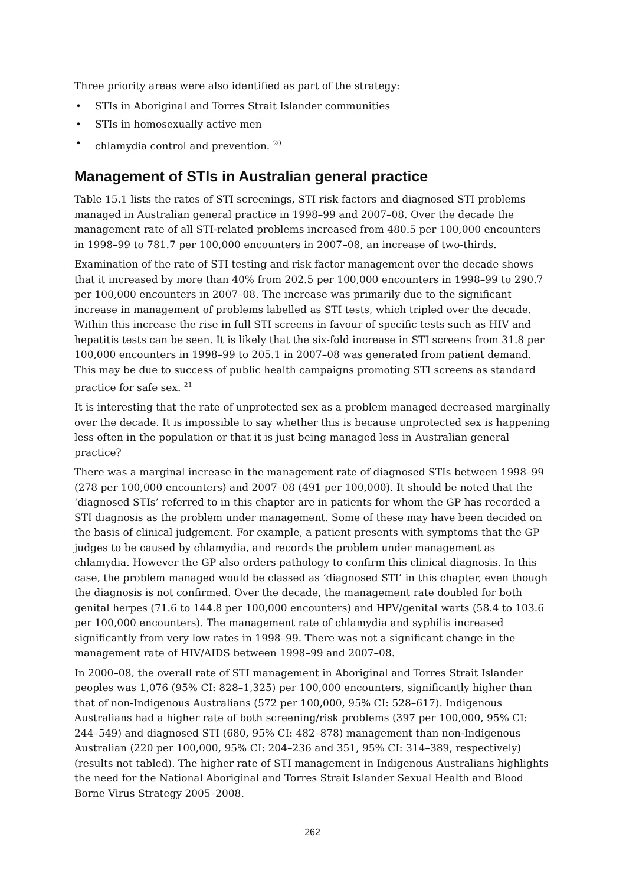Three priority areas were also identified as part of the strategy:
• STIs in Aboriginal and Torres Strait Islander communities
• STIs in homosexually active men
• chlamydia control and prevention. <sup>20</sup>
Management of STIs in Australian general practice
Table 15.1 lists the rates of STI screenings, STI risk factors and diagnosed STI problems managed in Australian general practice in 1998–99 and 2007–08. Over the decade the management rate of all STI-related problems increased from 480.5 per 100,000 encounters in 1998–99 to 781.7 per 100,000 encounters in 2007–08, an increase of two-thirds.
Examination of the rate of STI testing and risk factor management over the decade shows that it increased by more than 40% from 202.5 per 100,000 encounters in 1998–99 to 290.7 per 100,000 encounters in 2007–08. The increase was primarily due to the significant increase in management of problems labelled as STI tests, which tripled over the decade. Within this increase the rise in full STI screens in favour of specific tests such as HIV and hepatitis tests can be seen. It is likely that the six-fold increase in STI screens from 31.8 per 100,000 encounters in 1998–99 to 205.1 in 2007–08 was generated from patient demand. This may be due to success of public health campaigns promoting STI screens as standard practice for safe sex. <sup>21</sup>
It is interesting that the rate of unprotected sex as a problem managed decreased marginally over the decade. It is impossible to say whether this is because unprotected sex is happening less often in the population or that it is just being managed less in Australian general practice?
There was a marginal increase in the management rate of diagnosed STIs between 1998–99 (278 per 100,000 encounters) and 2007–08 (491 per 100,000). It should be noted that the ‘diagnosed STIs’ referred to in this chapter are in patients for whom the GP has recorded a STI diagnosis as the problem under management. Some of these may have been decided on the basis of clinical judgement. For example, a patient presents with symptoms that the GP judges to be caused by chlamydia, and records the problem under management as chlamydia. However the GP also orders pathology to confirm this clinical diagnosis. In this case, the problem managed would be classed as ‘diagnosed STI’ in this chapter, even though the diagnosis is not confirmed. Over the decade, the management rate doubled for both genital herpes (71.6 to 144.8 per 100,000 encounters) and HPV/genital warts (58.4 to 103.6 per 100,000 encounters). The management rate of chlamydia and syphilis increased significantly from very low rates in 1998–99. There was not a significant change in the management rate of HIV/AIDS between 1998–99 and 2007–08.
In 2000–08, the overall rate of STI management in Aboriginal and Torres Strait Islander peoples was 1,076 (95% CI: 828–1,325) per 100,000 encounters, significantly higher than that of non-Indigenous Australians (572 per 100,000, 95% CI: 528–617). Indigenous Australians had a higher rate of both screening/risk problems (397 per 100,000, 95% CI: 244–549) and diagnosed STI (680, 95% CI: 482–878) management than non-Indigenous Australian (220 per 100,000, 95% CI: 204–236 and 351, 95% CI: 314–389, respectively) (results not tabled). The higher rate of STI management in Indigenous Australians highlights the need for the National Aboriginal and Torres Strait Islander Sexual Health and Blood Borne Virus Strategy 2005–2008.
262